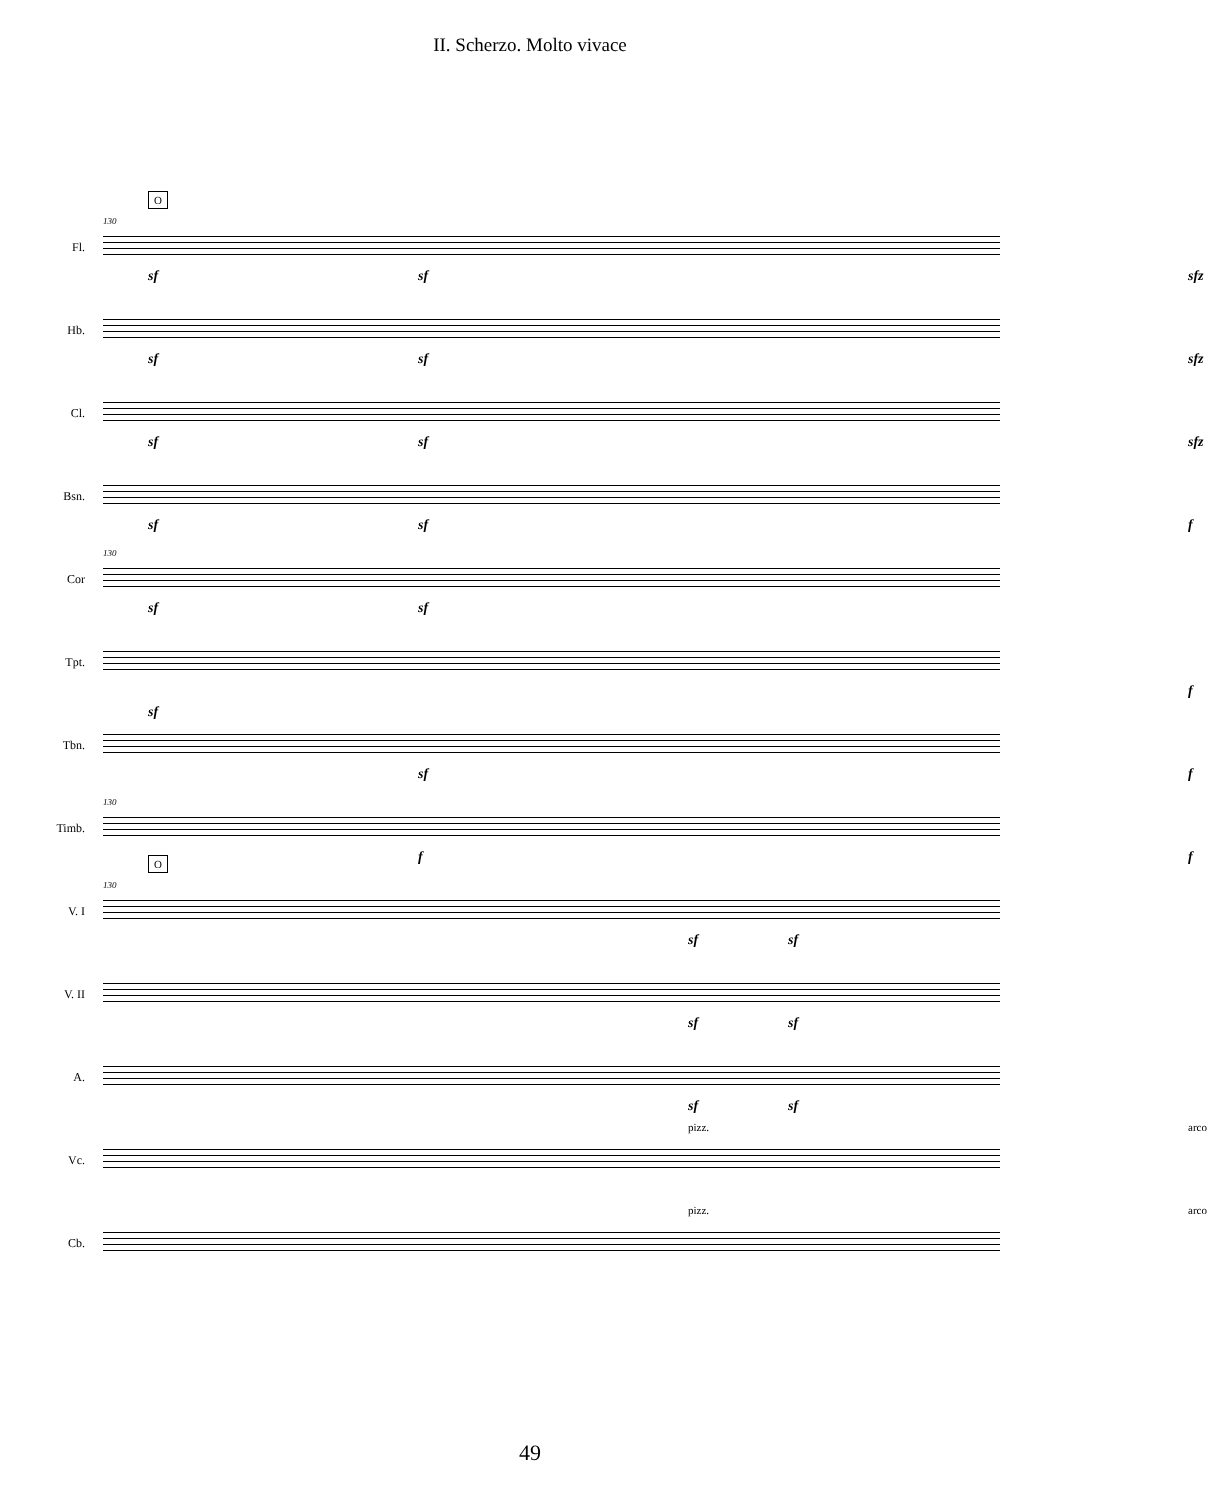II. Scherzo. Molto vivace
Fl.
130
O
sf sf sfz
Hb.
sf sf sfz
Cl.
sf sf sfz
Bsn.
sf sf f
Cor
130
sf sf
Tpt.
f
Tbn.
sf
sf f
Timb.
130
f f
V. I
130
O
sf sf
V. II
sf sf
A.
sf sf
Vc.
pizz. arco
Cb.
pizz. arco
49